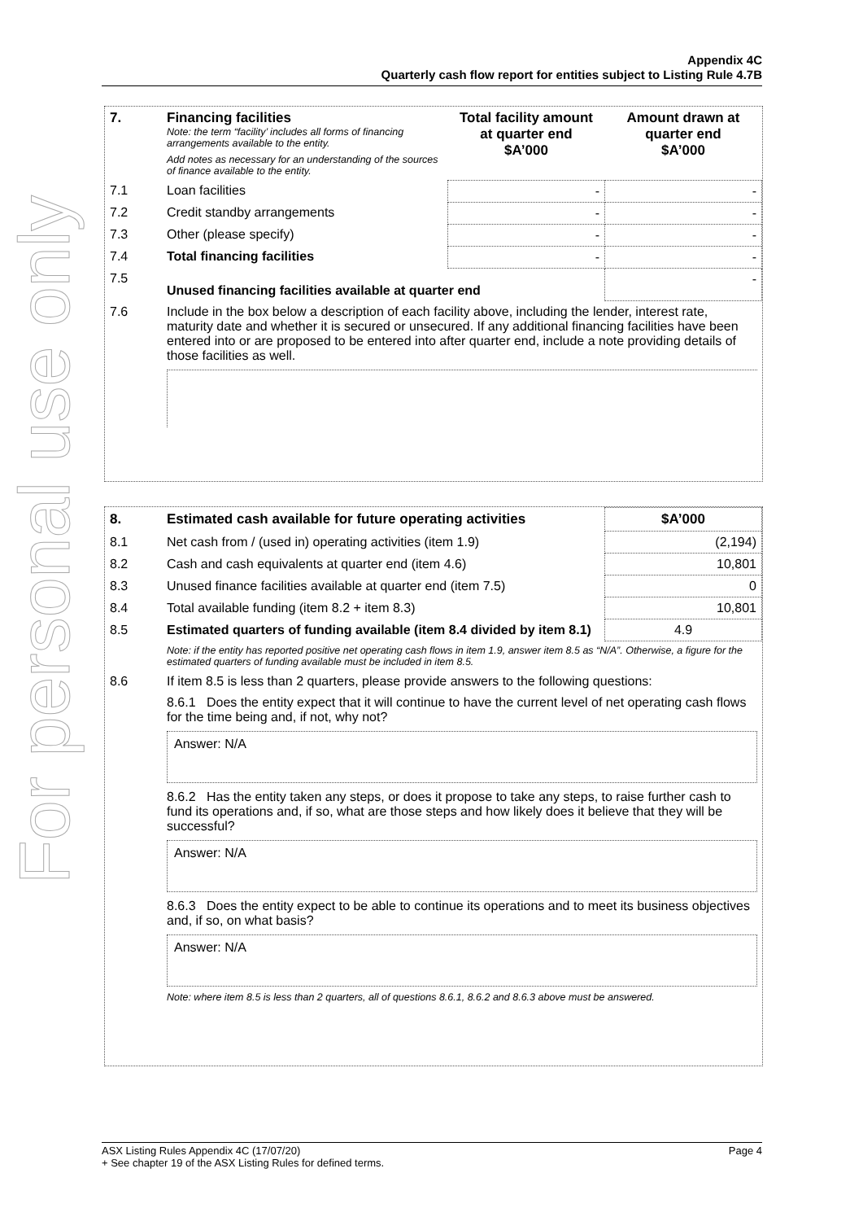For personal use only
Appendix 4C
Quarterly cash flow report for entities subject to Listing Rule 4.7B
| 7. | Financing facilities Note: the term “facility’ includes all forms of financing arrangements available to the entity. Add notes as necessary for an understanding of the sources of finance available to the entity. | Total facility amount at quarter end $A’000 | Amount drawn at quarter end $A’000 |
| 7.1 | Loan facilities | - | - |
| 7.2 | Credit standby arrangements | - | - |
| 7.3 | Other (please specify) | - | - |
| 7.4 | Total financing facilities | - | - |
| 7.5 | Unused financing facilities available at quarter end | | - |
| 7.6 | Include in the box below a description of each facility above, including the lender, interest rate, maturity date and whether it is secured or unsecured. If any additional financing facilities have been entered into or are proposed to be entered into after quarter end, include a note providing details of those facilities as well. | | |
| 8. | Estimated cash available for future operating activities | $A’000 |
| --- | --- | --- |
| 8.1 | Net cash from / (used in) operating activities (item 1.9) | (2,194) |
| 8.2 | Cash and cash equivalents at quarter end (item 4.6) | 10,801 |
| 8.3 | Unused finance facilities available at quarter end (item 7.5) | 0 |
| 8.4 | Total available funding (item 8.2 + item 8.3) | 10,801 |
| 8.5 | Estimated quarters of funding available (item 8.4 divided by item 8.1) | 4.9 |
| | Note: if the entity has reported positive net operating cash flows in item 1.9, answer item 8.5 as “N/A”. Otherwise, a figure for the estimated quarters of funding available must be included in item 8.5. | |
| 8.6 | If item 8.5 is less than 2 quarters, please provide answers to the following questions: 8.6.1 Does the entity expect that it will continue to have the current level of net operating cash flows for the time being and, if not, why not? Answer: N/A 8.6.2 Has the entity taken any steps, or does it propose to take any steps, to raise further cash to fund its operations and, if so, what are those steps and how likely does it believe that they will be successful? Answer: N/A 8.6.3 Does the entity expect to be able to continue its operations and to meet its business objectives and, if so, on what basis? Answer: N/A Note: where item 8.5 is less than 2 quarters, all of questions 8.6.1, 8.6.2 and 8.6.3 above must be answered. | |
ASX Listing Rules Appendix 4C (17/07/20) Page 4
+ See chapter 19 of the ASX Listing Rules for defined terms.